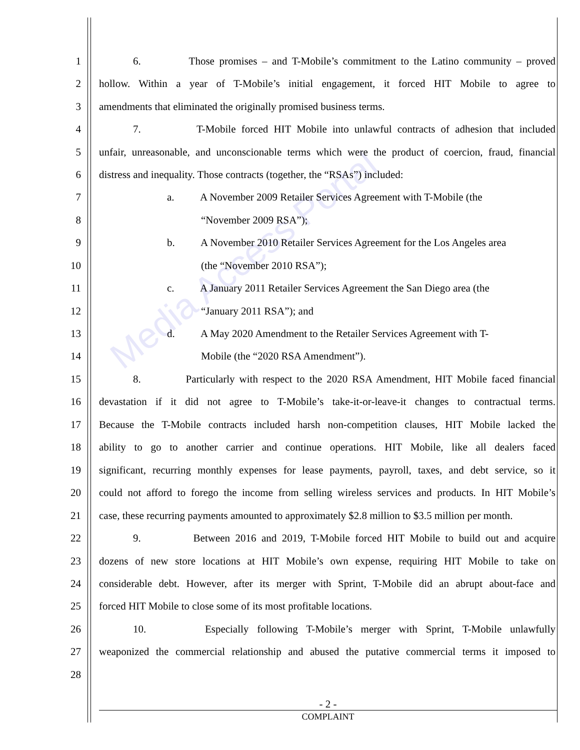Media Access Portal
1 6. Those promises – and T-Mobile’s commitment to the Latino community – proved
2 hollow. Within a year of T-Mobile’s initial engagement, it forced HIT Mobile to agree to
3 amendments that eliminated the originally promised business terms.
4 7. T-Mobile forced HIT Mobile into unlawful contracts of adhesion that included
5 unfair, unreasonable, and unconscionable terms which were the product of coercion, fraud, financial
6 distress and inequality. Those contracts (together, the “RSAs”) included:
7 a. A November 2009 Retailer Services Agreement with T-Mobile (the
8 “November 2009 RSA”);
9 b. A November 2010 Retailer Services Agreement for the Los Angeles area
10 (the “November 2010 RSA”);
11 c. A January 2011 Retailer Services Agreement the San Diego area (the
12 “January 2011 RSA”); and
13 d. A May 2020 Amendment to the Retailer Services Agreement with T-
14 Mobile (the “2020 RSA Amendment”).
15 8. Particularly with respect to the 2020 RSA Amendment, HIT Mobile faced financial
16 devastation if it did not agree to T-Mobile’s take-it-or-leave-it changes to contractual terms.
17 Because the T-Mobile contracts included harsh non-competition clauses, HIT Mobile lacked the
18 ability to go to another carrier and continue operations. HIT Mobile, like all dealers faced
19 significant, recurring monthly expenses for lease payments, payroll, taxes, and debt service, so it
20 could not afford to forego the income from selling wireless services and products. In HIT Mobile’s
21 case, these recurring payments amounted to approximately $2.8 million to $3.5 million per month.
22 9. Between 2016 and 2019, T-Mobile forced HIT Mobile to build out and acquire
23 dozens of new store locations at HIT Mobile’s own expense, requiring HIT Mobile to take on
24 considerable debt. However, after its merger with Sprint, T-Mobile did an abrupt about-face and
25 forced HIT Mobile to close some of its most profitable locations.
26 10. Especially following T-Mobile’s merger with Sprint, T-Mobile unlawfully
27 weaponized the commercial relationship and abused the putative commercial terms it imposed to
28
- 2 -
COMPLAINT